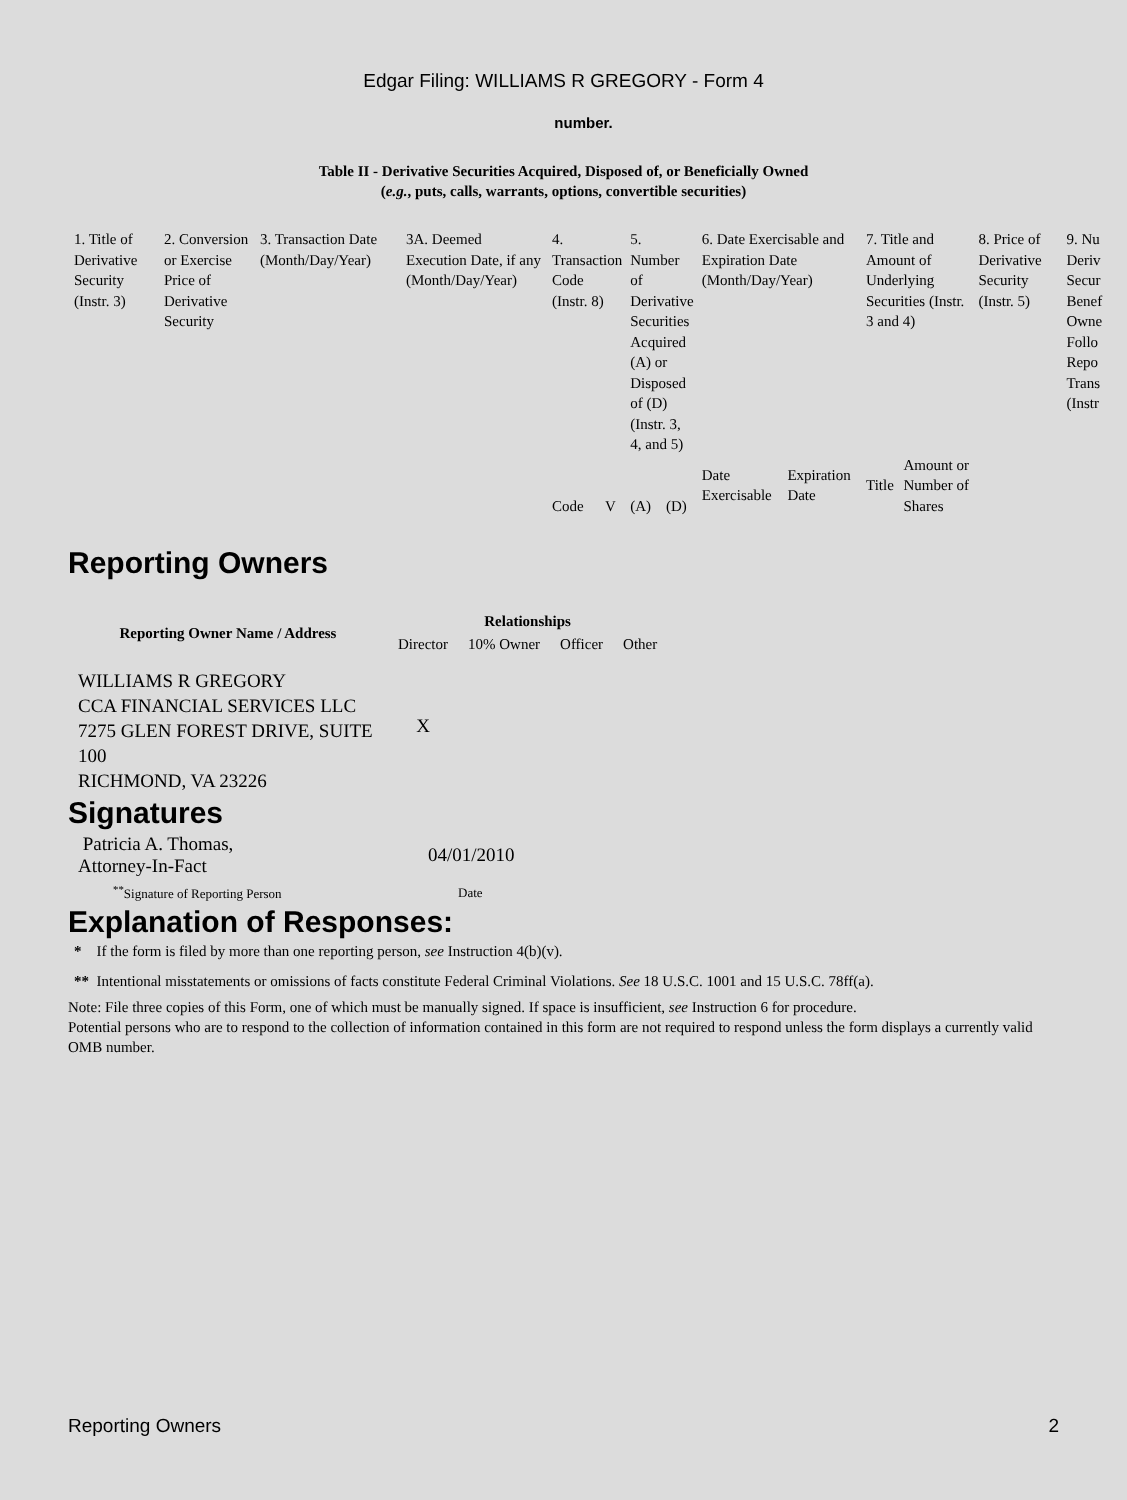Edgar Filing: WILLIAMS R GREGORY - Form 4
number.
Table II - Derivative Securities Acquired, Disposed of, or Beneficially Owned
(e.g., puts, calls, warrants, options, convertible securities)
| 1. Title of Derivative Security (Instr. 3) | 2. Conversion or Exercise Price of Derivative Security | 3. Transaction Date (Month/Day/Year) | 3A. Deemed Execution Date, if any (Month/Day/Year) | 4. Transaction Code (Instr. 8) | | 5. Number of Derivative Securities Acquired (A) or Disposed of (D) (Instr. 3, 4, and 5) | | 6. Date Exercisable and Expiration Date (Month/Day/Year) | | 7. Title and Amount of Underlying Securities (Instr. 3 and 4) | | 8. Price of Derivative Security (Instr. 5) | 9. Nu Deriv Secur Benef Owne Follo Repo Trans (Instr |
| | | | | Code | V | (A) | (D) | Date Exercisable | Expiration Date | Title | Amount or Number of Shares | | |
Reporting Owners
| Reporting Owner Name / Address | Relationships | | | |
| --- | --- | --- | --- | --- |
| | Director | 10% Owner | Officer | Other |
| WILLIAMS R GREGORY CCA FINANCIAL SERVICES LLC 7275 GLEN FOREST DRIVE, SUITE 100 RICHMOND, VA 23226 | X | | | |
Signatures
| Patricia A. Thomas, Attorney-In-Fact | 04/01/2010 |
| <sup>**</sup> Signature of Reporting Person | Date |
Explanation of Responses:
* If the form is filed by more than one reporting person, see Instruction 4(b)(v).
** Intentional misstatements or omissions of facts constitute Federal Criminal Violations. See 18 U.S.C. 1001 and 15 U.S.C. 78ff(a).
Note: File three copies of this Form, one of which must be manually signed. If space is insufficient, see Instruction 6 for procedure.
Potential persons who are to respond to the collection of information contained in this form are not required to respond unless the form displays a currently valid OMB number.
Reporting Owners 2